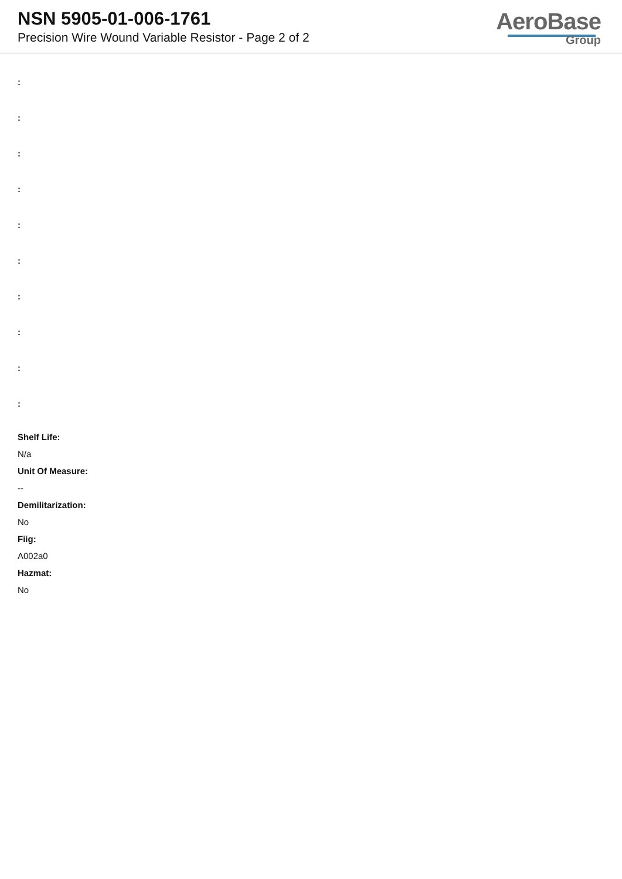NSN 5905-01-006-1761
Precision Wire Wound Variable Resistor - Page 2 of 2
AeroBase
Group
:
:
:
:
:
:
:
:
:
:
Shelf Life:
N/a
Unit Of Measure:
--
Demilitarization:
No
Fiig:
A002a0
Hazmat:
No